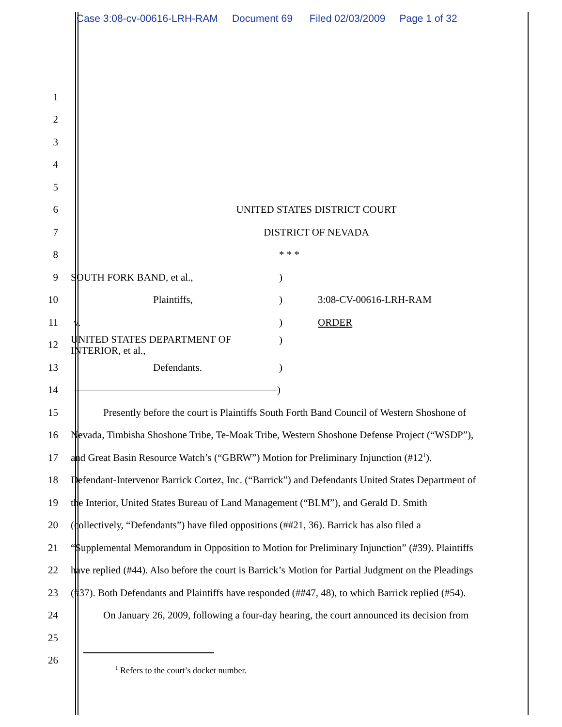Case 3:08-cv-00616-LRH-RAM Document 69 Filed 02/03/2009 Page 1 of 32
1
2
3
4
5
6 UNITED STATES DISTRICT COURT
7 DISTRICT OF NEVADA
8 * * *
9 SOUTH FORK BAND, et al.,)
10
Plaintiffs,) 3:08-CV-00616-LRH-RAM
11 v.) ORDER
12
UNITED STATES DEPARTMENT OF
INTERIOR, et al.,)
13 Defendants.)
14 )
15
Presently before the court is Plaintiffs South Forth Band Council of Western Shoshone of
16
Nevada, Timbisha Shoshone Tribe, Te-Moak Tribe, Western Shoshone Defense Project (“WSDP”),
17
and Great Basin Resource Watch’s (“GBRW”) Motion for Preliminary Injunction (#12<sup>1</sup>).
18
Defendant-Intervenor Barrick Cortez, Inc. (“Barrick”) and Defendants United States Department of
19
the Interior, United States Bureau of Land Management (“BLM”), and Gerald D. Smith
20
(collectively, “Defendants”) have filed oppositions (##21, 36). Barrick has also filed a
21
“Supplemental Memorandum in Opposition to Motion for Preliminary Injunction” (#39). Plaintiffs
22
have replied (#44). Also before the court is Barrick’s Motion for Partial Judgment on the Pleadings
23
(#37). Both Defendants and Plaintiffs have responded (##47, 48), to which Barrick replied (#54).
24
On January 26, 2009, following a four-day hearing, the court announced its decision from
25
26
<sup>1</sup> Refers to the court’s docket number.